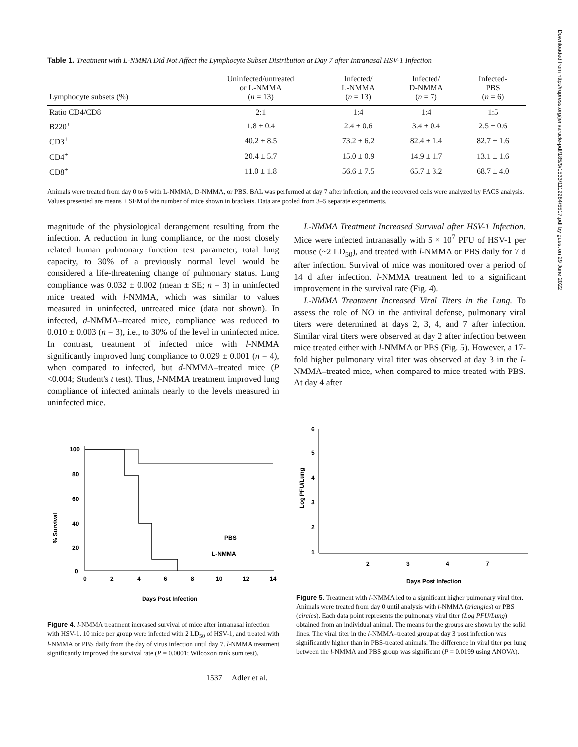Downloaded from http://rupress.org/jem/article-pdf/185/9/1533/1112284/5517.pdf by guest on 29 June 2022
Table 1. Treatment with L-NMMA Did Not Affect the Lymphocyte Subset Distribution at Day 7 after Intranasal HSV-1 Infection
| Lymphocyte subsets (%) | Uninfected/untreated or L-NMMA ( n = 13) | Infected/ L-NMMA ( n = 13) | Infected/ D-NMMA ( n = 7) | Infected- PBS ( n = 6) |
| --- | --- | --- | --- | --- |
| Ratio CD4/CD8 | 2:1 | 1:4 | 1:4 | 1:5 |
| B220<sup>+</sup> | 1.8 ± 0.4 | 2.4 ± 0.6 | 3.4 ± 0.4 | 2.5 ± 0.6 |
| CD3<sup>+</sup> | 40.2 ± 8.5 | 73.2 ± 6.2 | 82.4 ± 1.4 | 82.7 ± 1.6 |
| CD4<sup>+</sup> | 20.4 ± 5.7 | 15.0 ± 0.9 | 14.9 ± 1.7 | 13.1 ± 1.6 |
| CD8<sup>+</sup> | 11.0 ± 1.8 | 56.6 ± 7.5 | 65.7 ± 3.2 | 68.7 ± 4.0 |
Animals were treated from day 0 to 6 with L-NMMA, D-NMMA, or PBS. BAL was performed at day 7 after infection, and the recovered cells were analyzed by FACS analysis. Values presented are means ± SEM of the number of mice shown in brackets. Data are pooled from 3–5 separate experiments.
magnitude of the physiological derangement resulting from the infection. A reduction in lung compliance, or the most closely related human pulmonary function test parameter, total lung capacity, to 30% of a previously normal level would be considered a life-threatening change of pulmonary status. Lung compliance was 0.032 ± 0.002 (mean ± SE; n = 3) in uninfected mice treated with l-NMMA, which was similar to values measured in uninfected, untreated mice (data not shown). In infected, d-NMMA–treated mice, compliance was reduced to 0.010 ± 0.003 (n = 3), i.e., to 30% of the level in uninfected mice. In contrast, treatment of infected mice with l-NMMA significantly improved lung compliance to 0.029 ± 0.001 (n = 4), when compared to infected, but d-NMMA–treated mice (P <0.004; Student's t test). Thus, l-NMMA treatment improved lung compliance of infected animals nearly to the levels measured in uninfected mice.
L-NMMA Treatment Increased Survival after HSV-1 Infection. Mice were infected intranasally with 5 × 10<sup>7</sup> PFU of HSV-1 per mouse (~2 LD<sub>50</sub>), and treated with l-NMMA or PBS daily for 7 d after infection. Survival of mice was monitored over a period of 14 d after infection. l-NMMA treatment led to a significant improvement in the survival rate (Fig. 4).
L-NMMA Treatment Increased Viral Titers in the Lung. To assess the role of NO in the antiviral defense, pulmonary viral titers were determined at days 2, 3, 4, and 7 after infection. Similar viral titers were observed at day 2 after infection between mice treated either with l-NMMA or PBS (Fig. 5). However, a 17-fold higher pulmonary viral titer was observed at day 3 in the l-NMMA–treated mice, when compared to mice treated with PBS. At day 4 after
% Survival
100
80
60
40
20
0
0
2
4
6
8
10
12
14
PBS
L-NMMA
Days Post Infection
Figure 4. l-NMMA treatment increased survival of mice after intranasal infection with HSV-1. 10 mice per group were infected with 2 LD<sub>50</sub> of HSV-1, and treated with l-NMMA or PBS daily from the day of virus infection until day 7. l-NMMA treatment significantly improved the survival rate (P = 0.0001; Wilcoxon rank sum test).
Log PFU/Lung
6
5
4
3
2
1
2
3
4
7
Days Post Infection
Figure 5. Treatment with l-NMMA led to a significant higher pulmonary viral titer. Animals were treated from day 0 until analysis with l-NMMA (triangles) or PBS (circles). Each data point represents the pulmonary viral titer (Log PFU/Lung) obtained from an individual animal. The means for the groups are shown by the solid lines. The viral titer in the l-NMMA–treated group at day 3 post infection was significantly higher than in PBS-treated animals. The difference in viral titer per lung between the l-NMMA and PBS group was significant (P = 0.0199 using ANOVA).
1537 Adler et al.